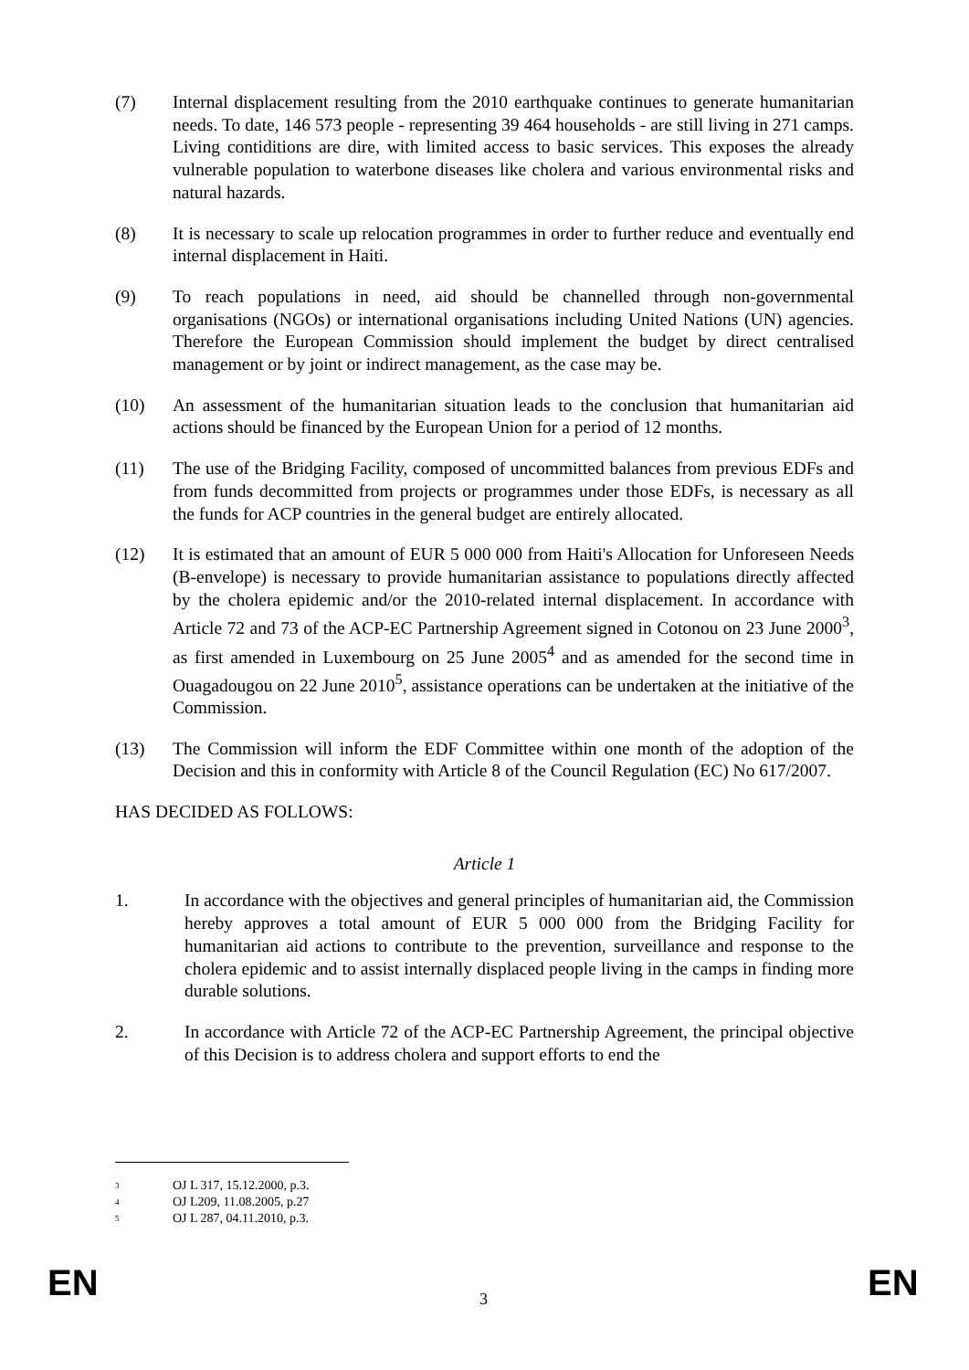(7) Internal displacement resulting from the 2010 earthquake continues to generate humanitarian needs. To date, 146 573 people - representing 39 464 households - are still living in 271 camps. Living contiditions are dire, with limited access to basic services. This exposes the already vulnerable population to waterbone diseases like cholera and various environmental risks and natural hazards.
(8) It is necessary to scale up relocation programmes in order to further reduce and eventually end internal displacement in Haiti.
(9) To reach populations in need, aid should be channelled through non-governmental organisations (NGOs) or international organisations including United Nations (UN) agencies. Therefore the European Commission should implement the budget by direct centralised management or by joint or indirect management, as the case may be.
(10) An assessment of the humanitarian situation leads to the conclusion that humanitarian aid actions should be financed by the European Union for a period of 12 months.
(11) The use of the Bridging Facility, composed of uncommitted balances from previous EDFs and from funds decommitted from projects or programmes under those EDFs, is necessary as all the funds for ACP countries in the general budget are entirely allocated.
(12) It is estimated that an amount of EUR 5 000 000 from Haiti's Allocation for Unforeseen Needs (B-envelope) is necessary to provide humanitarian assistance to populations directly affected by the cholera epidemic and/or the 2010-related internal displacement. In accordance with Article 72 and 73 of the ACP-EC Partnership Agreement signed in Cotonou on 23 June 2000<sup>3</sup>, as first amended in Luxembourg on 25 June 2005<sup>4</sup> and as amended for the second time in Ouagadougou on 22 June 2010<sup>5</sup>, assistance operations can be undertaken at the initiative of the Commission.
(13) The Commission will inform the EDF Committee within one month of the adoption of the Decision and this in conformity with Article 8 of the Council Regulation (EC) No 617/2007.
HAS DECIDED AS FOLLOWS:
Article 1
1. In accordance with the objectives and general principles of humanitarian aid, the Commission hereby approves a total amount of EUR 5 000 000 from the Bridging Facility for humanitarian aid actions to contribute to the prevention, surveillance and response to the cholera epidemic and to assist internally displaced people living in the camps in finding more durable solutions.
2. In accordance with Article 72 of the ACP-EC Partnership Agreement, the principal objective of this Decision is to address cholera and support efforts to end the
3 OJ L 317, 15.12.2000, p.3.
4 OJ L209, 11.08.2005, p.27
5 OJ L 287, 04.11.2010, p.3.
EN 3 EN